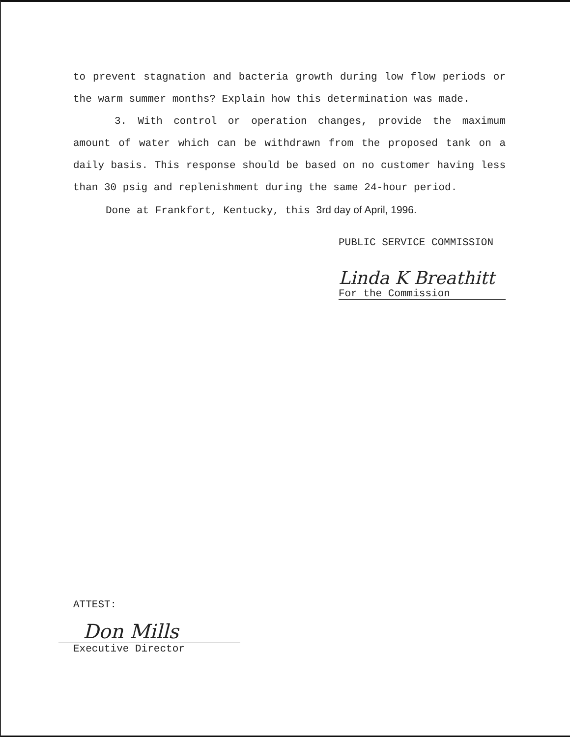to prevent stagnation and bacteria growth during low flow periods or the warm summer months? Explain how this determination was made.
3. With control or operation changes, provide the maximum amount of water which can be withdrawn from the proposed tank on a daily basis. This response should be based on no customer having less than 30 psig and replenishment during the same 24-hour period.
Done at Frankfort, Kentucky, this 3rd day of April, 1996.
PUBLIC SERVICE COMMISSION
Linda K Breathitt
For the Commission
ATTEST:
Don Mills
Executive Director